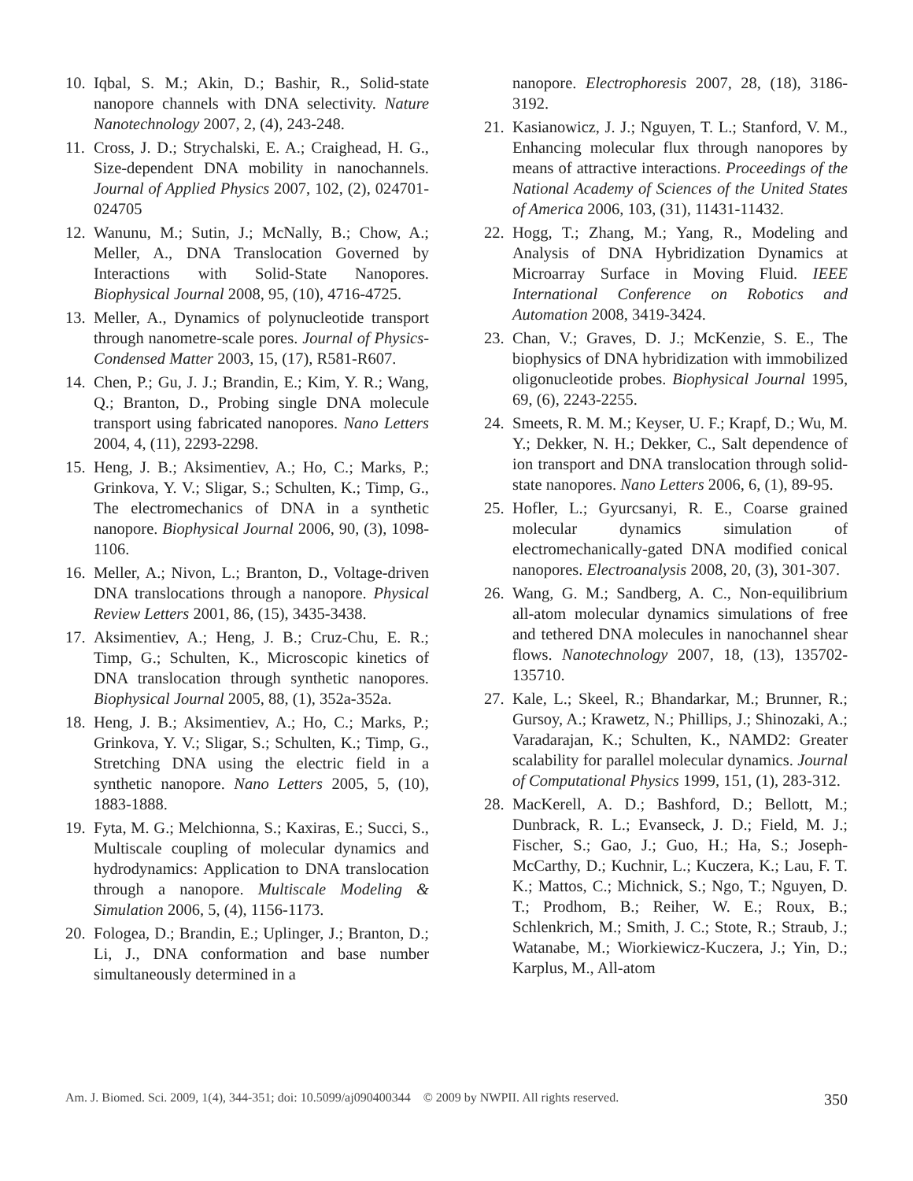10. Iqbal, S. M.; Akin, D.; Bashir, R., Solid-state nanopore channels with DNA selectivity. Nature Nanotechnology 2007, 2, (4), 243-248.
11. Cross, J. D.; Strychalski, E. A.; Craighead, H. G., Size-dependent DNA mobility in nanochannels. Journal of Applied Physics 2007, 102, (2), 024701-024705
12. Wanunu, M.; Sutin, J.; McNally, B.; Chow, A.; Meller, A., DNA Translocation Governed by Interactions with Solid-State Nanopores. Biophysical Journal 2008, 95, (10), 4716-4725.
13. Meller, A., Dynamics of polynucleotide transport through nanometre-scale pores. Journal of Physics-Condensed Matter 2003, 15, (17), R581-R607.
14. Chen, P.; Gu, J. J.; Brandin, E.; Kim, Y. R.; Wang, Q.; Branton, D., Probing single DNA molecule transport using fabricated nanopores. Nano Letters 2004, 4, (11), 2293-2298.
15. Heng, J. B.; Aksimentiev, A.; Ho, C.; Marks, P.; Grinkova, Y. V.; Sligar, S.; Schulten, K.; Timp, G., The electromechanics of DNA in a synthetic nanopore. Biophysical Journal 2006, 90, (3), 1098-1106.
16. Meller, A.; Nivon, L.; Branton, D., Voltage-driven DNA translocations through a nanopore. Physical Review Letters 2001, 86, (15), 3435-3438.
17. Aksimentiev, A.; Heng, J. B.; Cruz-Chu, E. R.; Timp, G.; Schulten, K., Microscopic kinetics of DNA translocation through synthetic nanopores. Biophysical Journal 2005, 88, (1), 352a-352a.
18. Heng, J. B.; Aksimentiev, A.; Ho, C.; Marks, P.; Grinkova, Y. V.; Sligar, S.; Schulten, K.; Timp, G., Stretching DNA using the electric field in a synthetic nanopore. Nano Letters 2005, 5, (10), 1883-1888.
19. Fyta, M. G.; Melchionna, S.; Kaxiras, E.; Succi, S., Multiscale coupling of molecular dynamics and hydrodynamics: Application to DNA translocation through a nanopore. Multiscale Modeling & Simulation 2006, 5, (4), 1156-1173.
20. Fologea, D.; Brandin, E.; Uplinger, J.; Branton, D.; Li, J., DNA conformation and base number simultaneously determined in a
nanopore. Electrophoresis 2007, 28, (18), 3186-3192.
21. Kasianowicz, J. J.; Nguyen, T. L.; Stanford, V. M., Enhancing molecular flux through nanopores by means of attractive interactions. Proceedings of the National Academy of Sciences of the United States of America 2006, 103, (31), 11431-11432.
22. Hogg, T.; Zhang, M.; Yang, R., Modeling and Analysis of DNA Hybridization Dynamics at Microarray Surface in Moving Fluid. IEEE International Conference on Robotics and Automation 2008, 3419-3424.
23. Chan, V.; Graves, D. J.; McKenzie, S. E., The biophysics of DNA hybridization with immobilized oligonucleotide probes. Biophysical Journal 1995, 69, (6), 2243-2255.
24. Smeets, R. M. M.; Keyser, U. F.; Krapf, D.; Wu, M. Y.; Dekker, N. H.; Dekker, C., Salt dependence of ion transport and DNA translocation through solid-state nanopores. Nano Letters 2006, 6, (1), 89-95.
25. Hofler, L.; Gyurcsanyi, R. E., Coarse grained molecular dynamics simulation of electromechanically-gated DNA modified conical nanopores. Electroanalysis 2008, 20, (3), 301-307.
26. Wang, G. M.; Sandberg, A. C., Non-equilibrium all-atom molecular dynamics simulations of free and tethered DNA molecules in nanochannel shear flows. Nanotechnology 2007, 18, (13), 135702-135710.
27. Kale, L.; Skeel, R.; Bhandarkar, M.; Brunner, R.; Gursoy, A.; Krawetz, N.; Phillips, J.; Shinozaki, A.; Varadarajan, K.; Schulten, K., NAMD2: Greater scalability for parallel molecular dynamics. Journal of Computational Physics 1999, 151, (1), 283-312.
28. MacKerell, A. D.; Bashford, D.; Bellott, M.; Dunbrack, R. L.; Evanseck, J. D.; Field, M. J.; Fischer, S.; Gao, J.; Guo, H.; Ha, S.; Joseph-McCarthy, D.; Kuchnir, L.; Kuczera, K.; Lau, F. T. K.; Mattos, C.; Michnick, S.; Ngo, T.; Nguyen, D. T.; Prodhom, B.; Reiher, W. E.; Roux, B.; Schlenkrich, M.; Smith, J. C.; Stote, R.; Straub, J.; Watanabe, M.; Wiorkiewicz-Kuczera, J.; Yin, D.; Karplus, M., All-atom
Am. J. Biomed. Sci. 2009, 1(4), 344-351; doi: 10.5099/aj090400344 © 2009 by NWPII. All rights reserved. 350